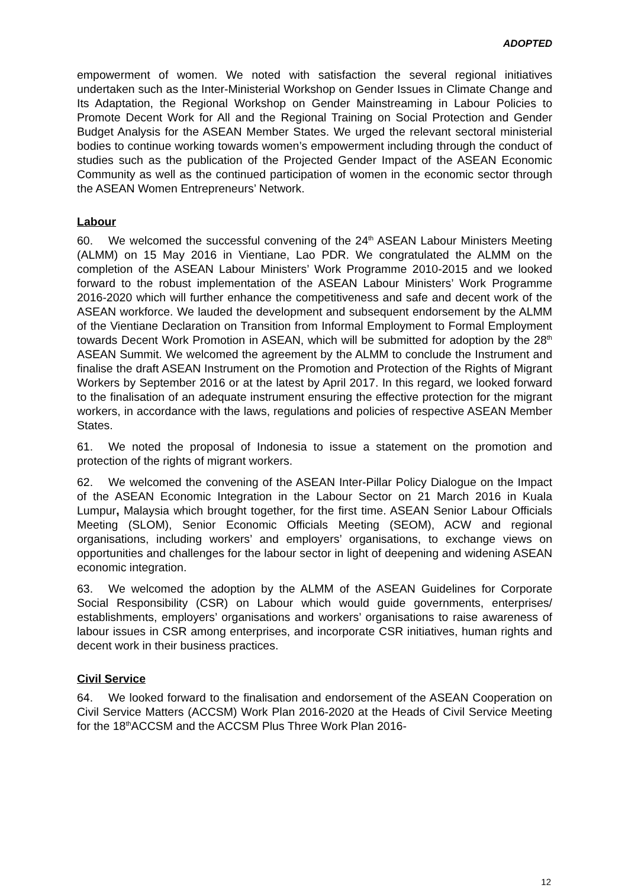ADOPTED
empowerment of women. We noted with satisfaction the several regional initiatives undertaken such as the Inter-Ministerial Workshop on Gender Issues in Climate Change and Its Adaptation, the Regional Workshop on Gender Mainstreaming in Labour Policies to Promote Decent Work for All and the Regional Training on Social Protection and Gender Budget Analysis for the ASEAN Member States. We urged the relevant sectoral ministerial bodies to continue working towards women’s empowerment including through the conduct of studies such as the publication of the Projected Gender Impact of the ASEAN Economic Community as well as the continued participation of women in the economic sector through the ASEAN Women Entrepreneurs’ Network.
Labour
60. We welcomed the successful convening of the 24<sup>th</sup> ASEAN Labour Ministers Meeting (ALMM) on 15 May 2016 in Vientiane, Lao PDR. We congratulated the ALMM on the completion of the ASEAN Labour Ministers’ Work Programme 2010-2015 and we looked forward to the robust implementation of the ASEAN Labour Ministers’ Work Programme 2016-2020 which will further enhance the competitiveness and safe and decent work of the ASEAN workforce. We lauded the development and subsequent endorsement by the ALMM of the Vientiane Declaration on Transition from Informal Employment to Formal Employment towards Decent Work Promotion in ASEAN, which will be submitted for adoption by the 28<sup>th</sup> ASEAN Summit. We welcomed the agreement by the ALMM to conclude the Instrument and finalise the draft ASEAN Instrument on the Promotion and Protection of the Rights of Migrant Workers by September 2016 or at the latest by April 2017. In this regard, we looked forward to the finalisation of an adequate instrument ensuring the effective protection for the migrant workers, in accordance with the laws, regulations and policies of respective ASEAN Member States.
61. We noted the proposal of Indonesia to issue a statement on the promotion and protection of the rights of migrant workers.
62. We welcomed the convening of the ASEAN Inter-Pillar Policy Dialogue on the Impact of the ASEAN Economic Integration in the Labour Sector on 21 March 2016 in Kuala Lumpur, Malaysia which brought together, for the first time. ASEAN Senior Labour Officials Meeting (SLOM), Senior Economic Officials Meeting (SEOM), ACW and regional organisations, including workers’ and employers’ organisations, to exchange views on opportunities and challenges for the labour sector in light of deepening and widening ASEAN economic integration.
63. We welcomed the adoption by the ALMM of the ASEAN Guidelines for Corporate Social Responsibility (CSR) on Labour which would guide governments, enterprises/ establishments, employers’ organisations and workers’ organisations to raise awareness of labour issues in CSR among enterprises, and incorporate CSR initiatives, human rights and decent work in their business practices.
Civil Service
64. We looked forward to the finalisation and endorsement of the ASEAN Cooperation on Civil Service Matters (ACCSM) Work Plan 2016-2020 at the Heads of Civil Service Meeting for the 18<sup>th</sup>ACCSM and the ACCSM Plus Three Work Plan 2016-
12